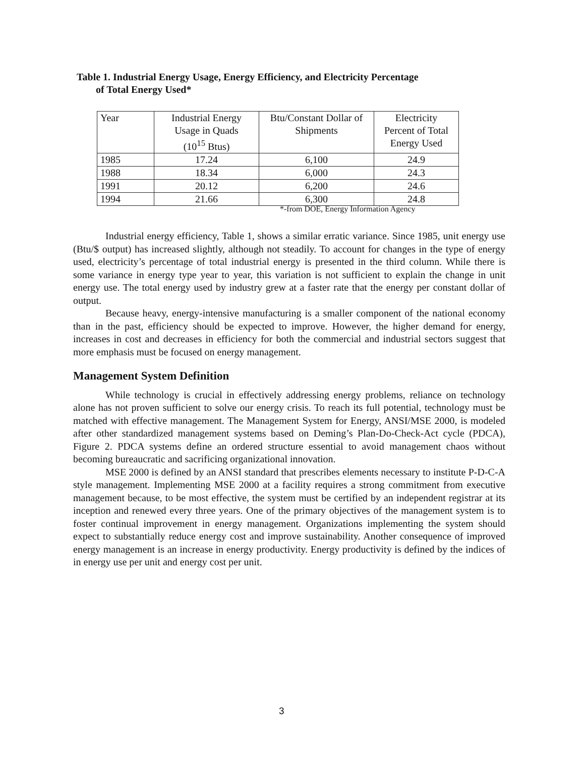Table 1. Industrial Energy Usage, Energy Efficiency, and Electricity Percentage
of Total Energy Used*
| Year | Industrial Energy Usage in Quads (10<sup>15</sup> Btus) | Btu/Constant Dollar of Shipments | Electricity Percent of Total Energy Used |
| --- | --- | --- | --- |
| 1985 | 17.24 | 6,100 | 24.9 |
| 1988 | 18.34 | 6,000 | 24.3 |
| 1991 | 20.12 | 6,200 | 24.6 |
| 1994 | 21.66 | 6,300 | 24.8 |
*-from DOE, Energy Information Agency
Industrial energy efficiency, Table 1, shows a similar erratic variance. Since 1985, unit energy use (Btu/$ output) has increased slightly, although not steadily. To account for changes in the type of energy used, electricity’s percentage of total industrial energy is presented in the third column. While there is some variance in energy type year to year, this variation is not sufficient to explain the change in unit energy use. The total energy used by industry grew at a faster rate that the energy per constant dollar of output.
Because heavy, energy-intensive manufacturing is a smaller component of the national economy than in the past, efficiency should be expected to improve. However, the higher demand for energy, increases in cost and decreases in efficiency for both the commercial and industrial sectors suggest that more emphasis must be focused on energy management.
Management System Definition
While technology is crucial in effectively addressing energy problems, reliance on technology alone has not proven sufficient to solve our energy crisis. To reach its full potential, technology must be matched with effective management. The Management System for Energy, ANSI/MSE 2000, is modeled after other standardized management systems based on Deming’s Plan-Do-Check-Act cycle (PDCA), Figure 2. PDCA systems define an ordered structure essential to avoid management chaos without becoming bureaucratic and sacrificing organizational innovation.
MSE 2000 is defined by an ANSI standard that prescribes elements necessary to institute P-D-C-A style management. Implementing MSE 2000 at a facility requires a strong commitment from executive management because, to be most effective, the system must be certified by an independent registrar at its inception and renewed every three years. One of the primary objectives of the management system is to foster continual improvement in energy management. Organizations implementing the system should expect to substantially reduce energy cost and improve sustainability. Another consequence of improved energy management is an increase in energy productivity. Energy productivity is defined by the indices of in energy use per unit and energy cost per unit.
3